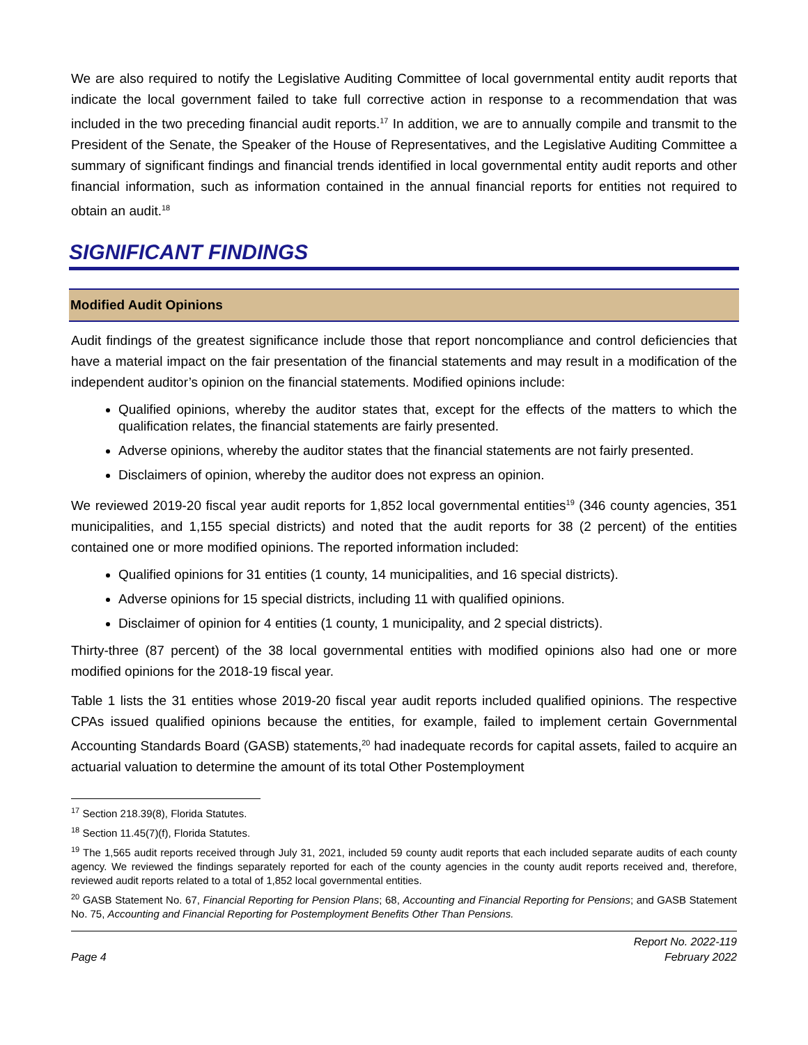We are also required to notify the Legislative Auditing Committee of local governmental entity audit reports that indicate the local government failed to take full corrective action in response to a recommendation that was included in the two preceding financial audit reports.<sup>17</sup> In addition, we are to annually compile and transmit to the President of the Senate, the Speaker of the House of Representatives, and the Legislative Auditing Committee a summary of significant findings and financial trends identified in local governmental entity audit reports and other financial information, such as information contained in the annual financial reports for entities not required to obtain an audit.<sup>18</sup>
SIGNIFICANT FINDINGS
Modified Audit Opinions
Audit findings of the greatest significance include those that report noncompliance and control deficiencies that have a material impact on the fair presentation of the financial statements and may result in a modification of the independent auditor’s opinion on the financial statements. Modified opinions include:
Qualified opinions, whereby the auditor states that, except for the effects of the matters to which the qualification relates, the financial statements are fairly presented.
Adverse opinions, whereby the auditor states that the financial statements are not fairly presented.
Disclaimers of opinion, whereby the auditor does not express an opinion.
We reviewed 2019-20 fiscal year audit reports for 1,852 local governmental entities<sup>19</sup> (346 county agencies, 351 municipalities, and 1,155 special districts) and noted that the audit reports for 38 (2 percent) of the entities contained one or more modified opinions. The reported information included:
Qualified opinions for 31 entities (1 county, 14 municipalities, and 16 special districts).
Adverse opinions for 15 special districts, including 11 with qualified opinions.
Disclaimer of opinion for 4 entities (1 county, 1 municipality, and 2 special districts).
Thirty-three (87 percent) of the 38 local governmental entities with modified opinions also had one or more modified opinions for the 2018-19 fiscal year.
Table 1 lists the 31 entities whose 2019-20 fiscal year audit reports included qualified opinions. The respective CPAs issued qualified opinions because the entities, for example, failed to implement certain Governmental Accounting Standards Board (GASB) statements,<sup>20</sup> had inadequate records for capital assets, failed to acquire an actuarial valuation to determine the amount of its total Other Postemployment
<sup>17</sup> Section 218.39(8), Florida Statutes.
<sup>18</sup> Section 11.45(7)(f), Florida Statutes.
<sup>19</sup> The 1,565 audit reports received through July 31, 2021, included 59 county audit reports that each included separate audits of each county agency. We reviewed the findings separately reported for each of the county agencies in the county audit reports received and, therefore, reviewed audit reports related to a total of 1,852 local governmental entities.
<sup>20</sup> GASB Statement No. 67, Financial Reporting for Pension Plans; 68, Accounting and Financial Reporting for Pensions; and GASB Statement No. 75, Accounting and Financial Reporting for Postemployment Benefits Other Than Pensions.
Page 4
Report No. 2022-119
February 2022